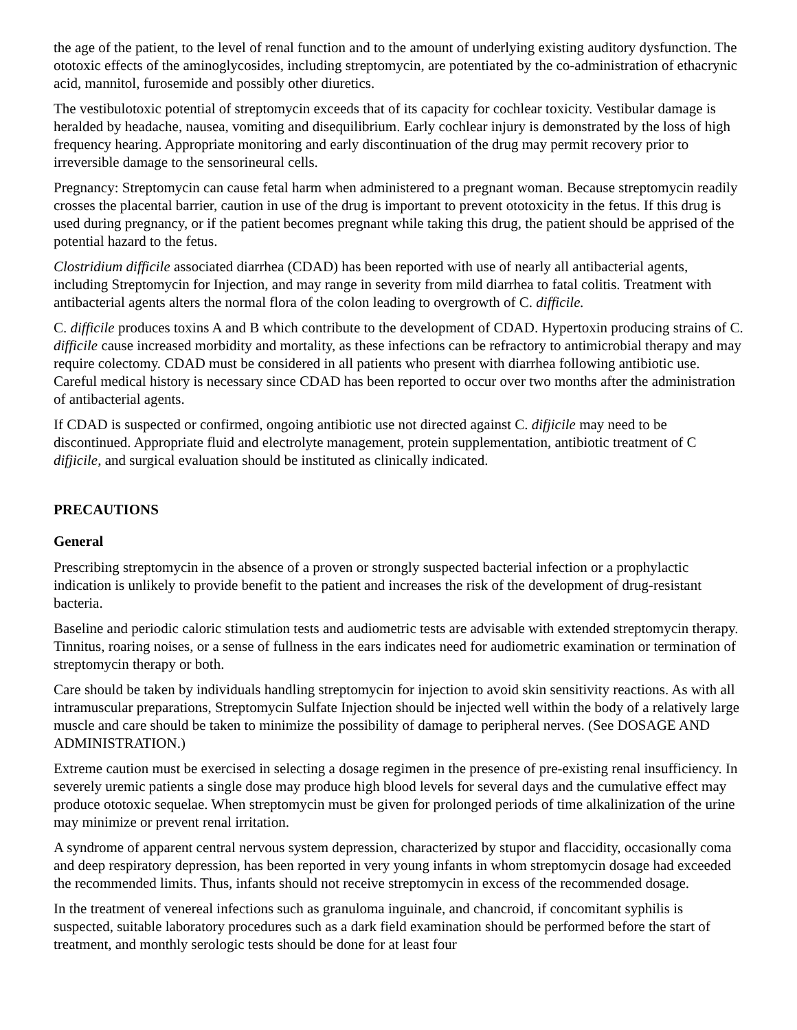the age of the patient, to the level of renal function and to the amount of underlying existing auditory dysfunction. The ototoxic effects of the aminoglycosides, including streptomycin, are potentiated by the co-administration of ethacrynic acid, mannitol, furosemide and possibly other diuretics.
The vestibulotoxic potential of streptomycin exceeds that of its capacity for cochlear toxicity. Vestibular damage is heralded by headache, nausea, vomiting and disequilibrium. Early cochlear injury is demonstrated by the loss of high frequency hearing. Appropriate monitoring and early discontinuation of the drug may permit recovery prior to irreversible damage to the sensorineural cells.
Pregnancy: Streptomycin can cause fetal harm when administered to a pregnant woman. Because streptomycin readily crosses the placental barrier, caution in use of the drug is important to prevent ototoxicity in the fetus. If this drug is used during pregnancy, or if the patient becomes pregnant while taking this drug, the patient should be apprised of the potential hazard to the fetus.
Clostridium difficile associated diarrhea (CDAD) has been reported with use of nearly all antibacterial agents, including Streptomycin for Injection, and may range in severity from mild diarrhea to fatal colitis. Treatment with antibacterial agents alters the normal flora of the colon leading to overgrowth of C. difficile.
C. difficile produces toxins A and B which contribute to the development of CDAD. Hypertoxin producing strains of C. difficile cause increased morbidity and mortality, as these infections can be refractory to antimicrobial therapy and may require colectomy. CDAD must be considered in all patients who present with diarrhea following antibiotic use. Careful medical history is necessary since CDAD has been reported to occur over two months after the administration of antibacterial agents.
If CDAD is suspected or confirmed, ongoing antibiotic use not directed against C. difjicile may need to be discontinued. Appropriate fluid and electrolyte management, protein supplementation, antibiotic treatment of C difjicile, and surgical evaluation should be instituted as clinically indicated.
PRECAUTIONS
General
Prescribing streptomycin in the absence of a proven or strongly suspected bacterial infection or a prophylactic indication is unlikely to provide benefit to the patient and increases the risk of the development of drug-resistant bacteria.
Baseline and periodic caloric stimulation tests and audiometric tests are advisable with extended streptomycin therapy. Tinnitus, roaring noises, or a sense of fullness in the ears indicates need for audiometric examination or termination of streptomycin therapy or both.
Care should be taken by individuals handling streptomycin for injection to avoid skin sensitivity reactions. As with all intramuscular preparations, Streptomycin Sulfate Injection should be injected well within the body of a relatively large muscle and care should be taken to minimize the possibility of damage to peripheral nerves. (See DOSAGE AND ADMINISTRATION.)
Extreme caution must be exercised in selecting a dosage regimen in the presence of pre-existing renal insufficiency. In severely uremic patients a single dose may produce high blood levels for several days and the cumulative effect may produce ototoxic sequelae. When streptomycin must be given for prolonged periods of time alkalinization of the urine may minimize or prevent renal irritation.
A syndrome of apparent central nervous system depression, characterized by stupor and flaccidity, occasionally coma and deep respiratory depression, has been reported in very young infants in whom streptomycin dosage had exceeded the recommended limits. Thus, infants should not receive streptomycin in excess of the recommended dosage.
In the treatment of venereal infections such as granuloma inguinale, and chancroid, if concomitant syphilis is suspected, suitable laboratory procedures such as a dark field examination should be performed before the start of treatment, and monthly serologic tests should be done for at least four